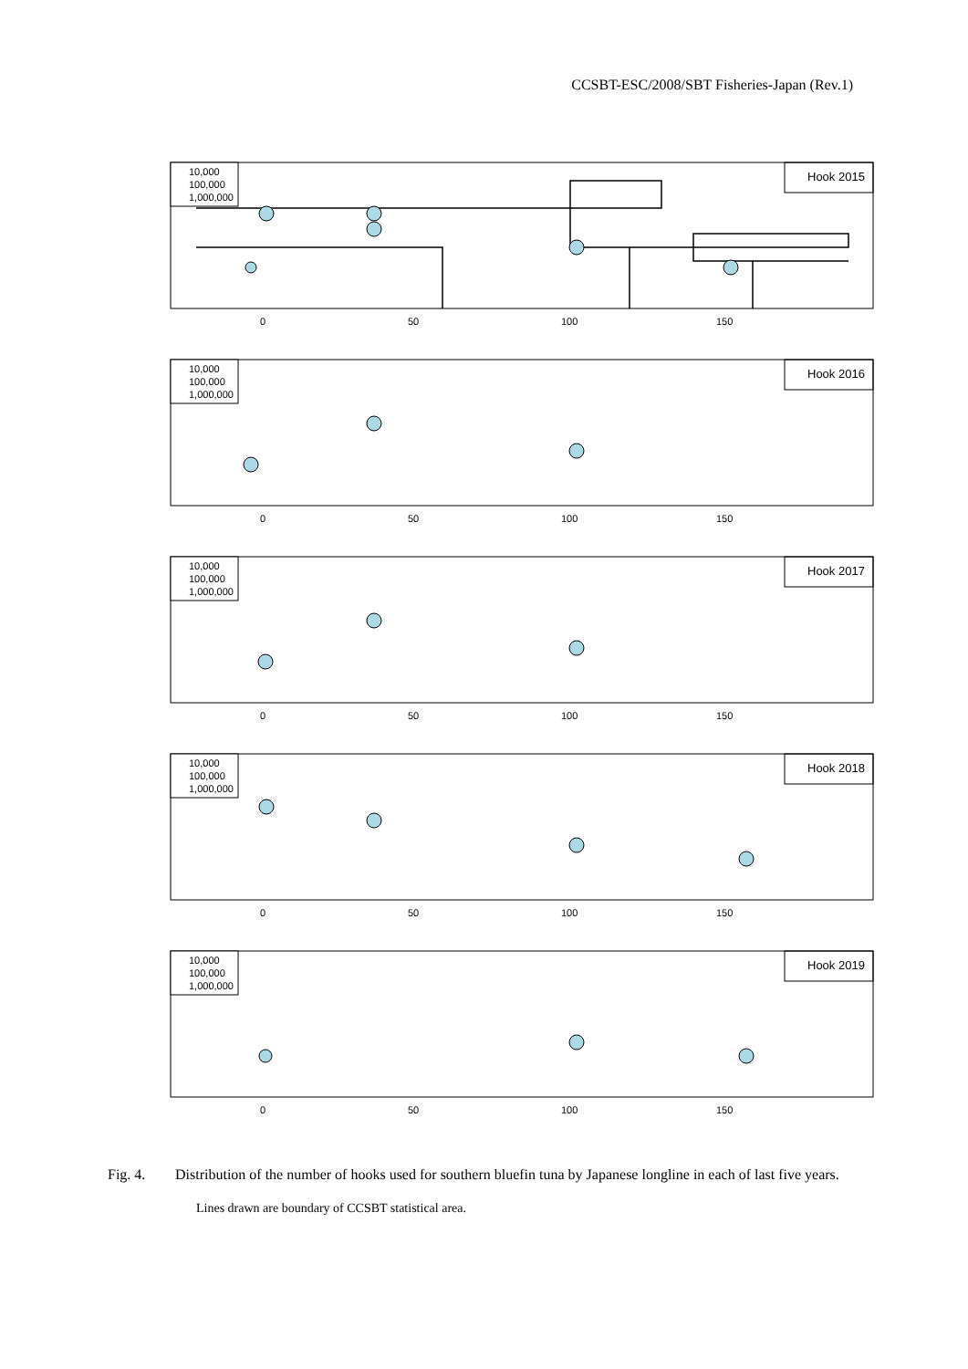CCSBT-ESC/2008/SBT Fisheries-Japan (Rev.1)
10,000
100,000
1,000,000
Hook 2015
0
50
100
150
10,000
100,000
1,000,000
Hook 2016
0
50
100
150
10,000
100,000
1,000,000
Hook 2017
0
50
100
150
10,000
100,000
1,000,000
Hook 2018
0
50
100
150
10,000
100,000
1,000,000
Hook 2019
0
50
100
150
Fig. 4. Distribution of the number of hooks used for southern bluefin tuna by Japanese longline in each of last five years.
Lines drawn are boundary of CCSBT statistical area.